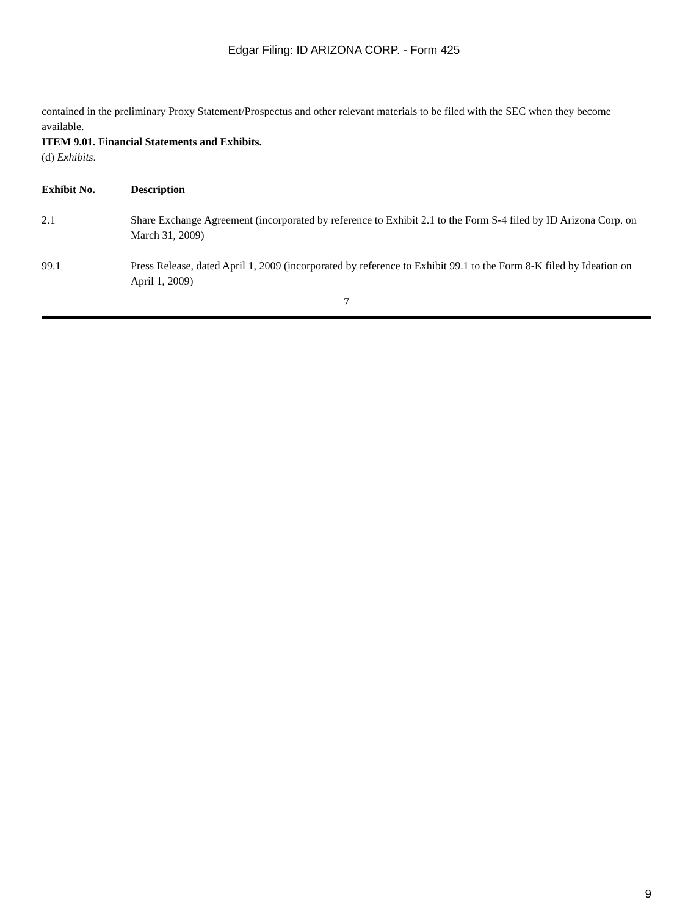Edgar Filing: ID ARIZONA CORP. - Form 425
contained in the preliminary Proxy Statement/Prospectus and other relevant materials to be filed with the SEC when they become available.
ITEM 9.01. Financial Statements and Exhibits.
(d) Exhibits.
| Exhibit No. | Description |
| --- | --- |
| 2.1 | Share Exchange Agreement (incorporated by reference to Exhibit 2.1 to the Form S-4 filed by ID Arizona Corp. on March 31, 2009) |
| 99.1 | Press Release, dated April 1, 2009 (incorporated by reference to Exhibit 99.1 to the Form 8-K filed by Ideation on April 1, 2009) |
7
9